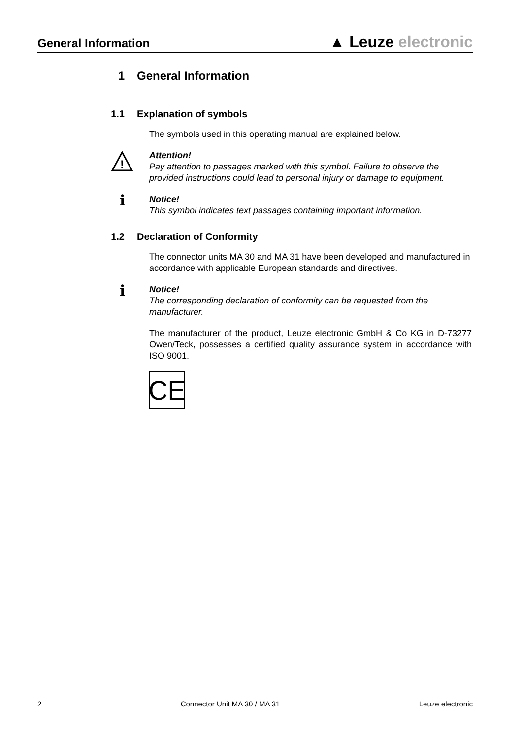General Information
▲ Leuze electronic
1 General Information
1.1 Explanation of symbols
The symbols used in this operating manual are explained below.
!
Attention!
Pay attention to passages marked with this symbol. Failure to observe the provided instructions could lead to personal injury or damage to equipment.
ℹ
Notice!
This symbol indicates text passages containing important information.
1.2 Declaration of Conformity
The connector units MA 30 and MA 31 have been developed and manufactured in accordance with applicable European standards and directives.
ℹ
Notice!
The corresponding declaration of conformity can be requested from the manufacturer.
The manufacturer of the product, Leuze electronic GmbH & Co KG in D-73277 Owen/Teck, possesses a certified quality assurance system in accordance with ISO 9001.
CE
2 Connector Unit MA 30 / MA 31 Leuze electronic